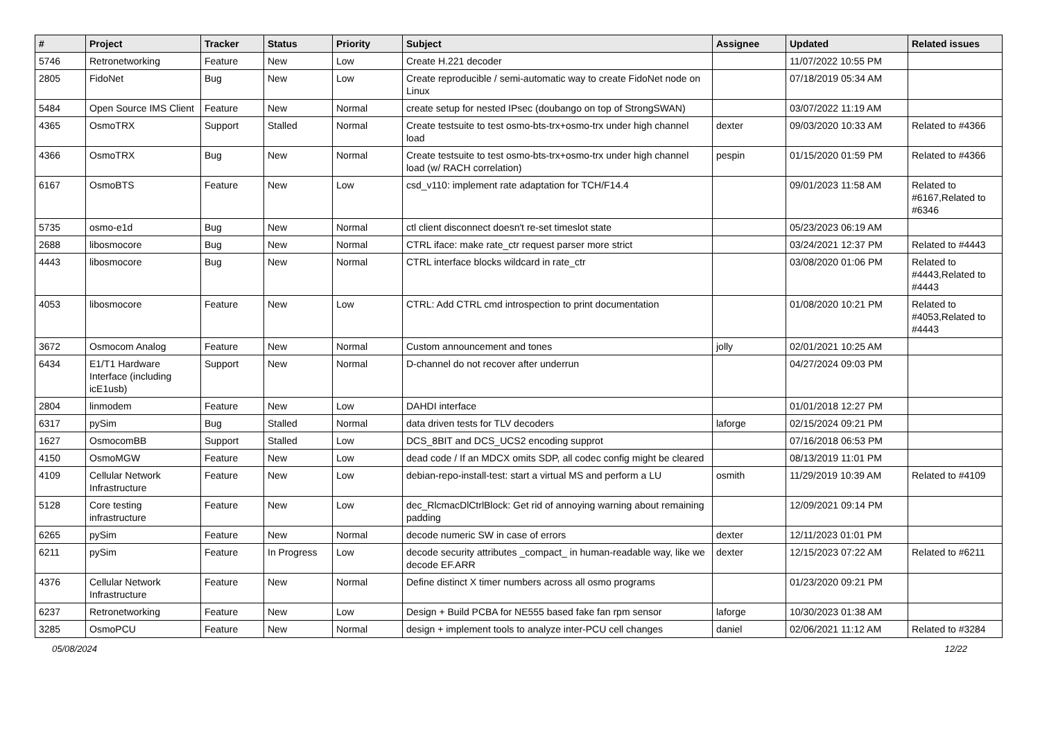| # | Project | Tracker | Status | Priority | Subject | Assignee | Updated | Related issues |
| --- | --- | --- | --- | --- | --- | --- | --- | --- |
| 5746 | Retronetworking | Feature | New | Low | Create H.221 decoder | | 11/07/2022 10:55 PM | |
| 2805 | FidoNet | Bug | New | Low | Create reproducible / semi-automatic way to create FidoNet node on Linux | | 07/18/2019 05:34 AM | |
| 5484 | Open Source IMS Client | Feature | New | Normal | create setup for nested IPsec (doubango on top of StrongSWAN) | | 03/07/2022 11:19 AM | |
| 4365 | OsmoTRX | Support | Stalled | Normal | Create testsuite to test osmo-bts-trx+osmo-trx under high channel load | dexter | 09/03/2020 10:33 AM | Related to #4366 |
| 4366 | OsmoTRX | Bug | New | Normal | Create testsuite to test osmo-bts-trx+osmo-trx under high channel load (w/ RACH correlation) | pespin | 01/15/2020 01:59 PM | Related to #4366 |
| 6167 | OsmoBTS | Feature | New | Low | csd_v110: implement rate adaptation for TCH/F14.4 | | 09/01/2023 11:58 AM | Related to #6167,Related to #6346 |
| 5735 | osmo-e1d | Bug | New | Normal | ctl client disconnect doesn't re-set timeslot state | | 05/23/2023 06:19 AM | |
| 2688 | libosmocore | Bug | New | Normal | CTRL iface: make rate_ctr request parser more strict | | 03/24/2021 12:37 PM | Related to #4443 |
| 4443 | libosmocore | Bug | New | Normal | CTRL interface blocks wildcard in rate_ctr | | 03/08/2020 01:06 PM | Related to #4443,Related to #4443 |
| 4053 | libosmocore | Feature | New | Low | CTRL: Add CTRL cmd introspection to print documentation | | 01/08/2020 10:21 PM | Related to #4053,Related to #4443 |
| 3672 | Osmocom Analog | Feature | New | Normal | Custom announcement and tones | jolly | 02/01/2021 10:25 AM | |
| 6434 | E1/T1 Hardware Interface (including icE1usb) | Support | New | Normal | D-channel do not recover after underrun | | 04/27/2024 09:03 PM | |
| 2804 | linmodem | Feature | New | Low | DAHDI interface | | 01/01/2018 12:27 PM | |
| 6317 | pySim | Bug | Stalled | Normal | data driven tests for TLV decoders | laforge | 02/15/2024 09:21 PM | |
| 1627 | OsmocomBB | Support | Stalled | Low | DCS_8BIT and DCS_UCS2 encoding supprot | | 07/16/2018 06:53 PM | |
| 4150 | OsmoMGW | Feature | New | Low | dead code / If an MDCX omits SDP, all codec config might be cleared | | 08/13/2019 11:01 PM | |
| 4109 | Cellular Network Infrastructure | Feature | New | Low | debian-repo-install-test: start a virtual MS and perform a LU | osmith | 11/29/2019 10:39 AM | Related to #4109 |
| 5128 | Core testing infrastructure | Feature | New | Low | dec_RlcmacDlCtrlBlock: Get rid of annoying warning about remaining padding | | 12/09/2021 09:14 PM | |
| 6265 | pySim | Feature | New | Normal | decode numeric SW in case of errors | dexter | 12/11/2023 01:01 PM | |
| 6211 | pySim | Feature | In Progress | Low | decode security attributes _compact_ in human-readable way, like we decode EF.ARR | dexter | 12/15/2023 07:22 AM | Related to #6211 |
| 4376 | Cellular Network Infrastructure | Feature | New | Normal | Define distinct X timer numbers across all osmo programs | | 01/23/2020 09:21 PM | |
| 6237 | Retronetworking | Feature | New | Low | Design + Build PCBA for NE555 based fake fan rpm sensor | laforge | 10/30/2023 01:38 AM | |
| 3285 | OsmoPCU | Feature | New | Normal | design + implement tools to analyze inter-PCU cell changes | daniel | 02/06/2021 11:12 AM | Related to #3284 |
05/08/2024 12/22